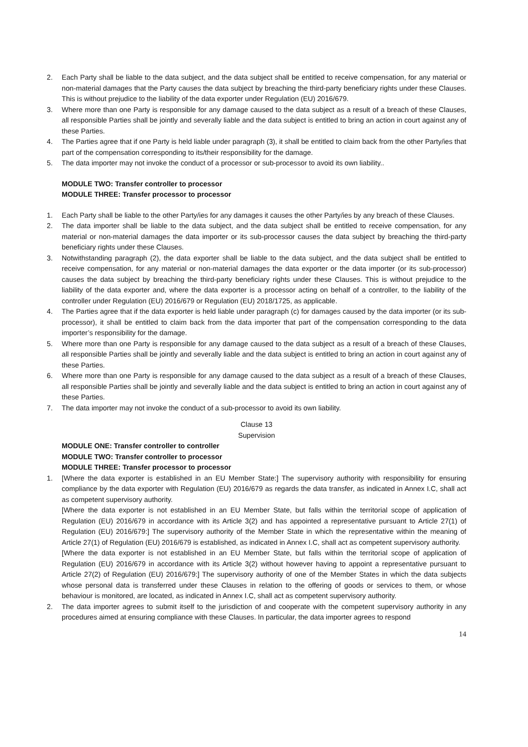2. Each Party shall be liable to the data subject, and the data subject shall be entitled to receive compensation, for any material or non-material damages that the Party causes the data subject by breaching the third-party beneficiary rights under these Clauses. This is without prejudice to the liability of the data exporter under Regulation (EU) 2016/679.
3. Where more than one Party is responsible for any damage caused to the data subject as a result of a breach of these Clauses, all responsible Parties shall be jointly and severally liable and the data subject is entitled to bring an action in court against any of these Parties.
4. The Parties agree that if one Party is held liable under paragraph (3), it shall be entitled to claim back from the other Party/ies that part of the compensation corresponding to its/their responsibility for the damage.
5. The data importer may not invoke the conduct of a processor or sub-processor to avoid its own liability..
MODULE TWO: Transfer controller to processor
MODULE THREE: Transfer processor to processor
1. Each Party shall be liable to the other Party/ies for any damages it causes the other Party/ies by any breach of these Clauses.
2. The data importer shall be liable to the data subject, and the data subject shall be entitled to receive compensation, for any material or non-material damages the data importer or its sub-processor causes the data subject by breaching the third-party beneficiary rights under these Clauses.
3. Notwithstanding paragraph (2), the data exporter shall be liable to the data subject, and the data subject shall be entitled to receive compensation, for any material or non-material damages the data exporter or the data importer (or its sub-processor) causes the data subject by breaching the third-party beneficiary rights under these Clauses. This is without prejudice to the liability of the data exporter and, where the data exporter is a processor acting on behalf of a controller, to the liability of the controller under Regulation (EU) 2016/679 or Regulation (EU) 2018/1725, as applicable.
4. The Parties agree that if the data exporter is held liable under paragraph (c) for damages caused by the data importer (or its sub-processor), it shall be entitled to claim back from the data importer that part of the compensation corresponding to the data importer’s responsibility for the damage.
5. Where more than one Party is responsible for any damage caused to the data subject as a result of a breach of these Clauses, all responsible Parties shall be jointly and severally liable and the data subject is entitled to bring an action in court against any of these Parties.
6. Where more than one Party is responsible for any damage caused to the data subject as a result of a breach of these Clauses, all responsible Parties shall be jointly and severally liable and the data subject is entitled to bring an action in court against any of these Parties.
7. The data importer may not invoke the conduct of a sub-processor to avoid its own liability.
Clause 13
Supervision
MODULE ONE: Transfer controller to controller
MODULE TWO: Transfer controller to processor
MODULE THREE: Transfer processor to processor
1. [Where the data exporter is established in an EU Member State:] The supervisory authority with responsibility for ensuring compliance by the data exporter with Regulation (EU) 2016/679 as regards the data transfer, as indicated in Annex I.C, shall act as competent supervisory authority.
[Where the data exporter is not established in an EU Member State, but falls within the territorial scope of application of Regulation (EU) 2016/679 in accordance with its Article 3(2) and has appointed a representative pursuant to Article 27(1) of Regulation (EU) 2016/679:] The supervisory authority of the Member State in which the representative within the meaning of Article 27(1) of Regulation (EU) 2016/679 is established, as indicated in Annex I.C, shall act as competent supervisory authority.
[Where the data exporter is not established in an EU Member State, but falls within the territorial scope of application of Regulation (EU) 2016/679 in accordance with its Article 3(2) without however having to appoint a representative pursuant to Article 27(2) of Regulation (EU) 2016/679:] The supervisory authority of one of the Member States in which the data subjects whose personal data is transferred under these Clauses in relation to the offering of goods or services to them, or whose behaviour is monitored, are located, as indicated in Annex I.C, shall act as competent supervisory authority.
2. The data importer agrees to submit itself to the jurisdiction of and cooperate with the competent supervisory authority in any procedures aimed at ensuring compliance with these Clauses. In particular, the data importer agrees to respond
14